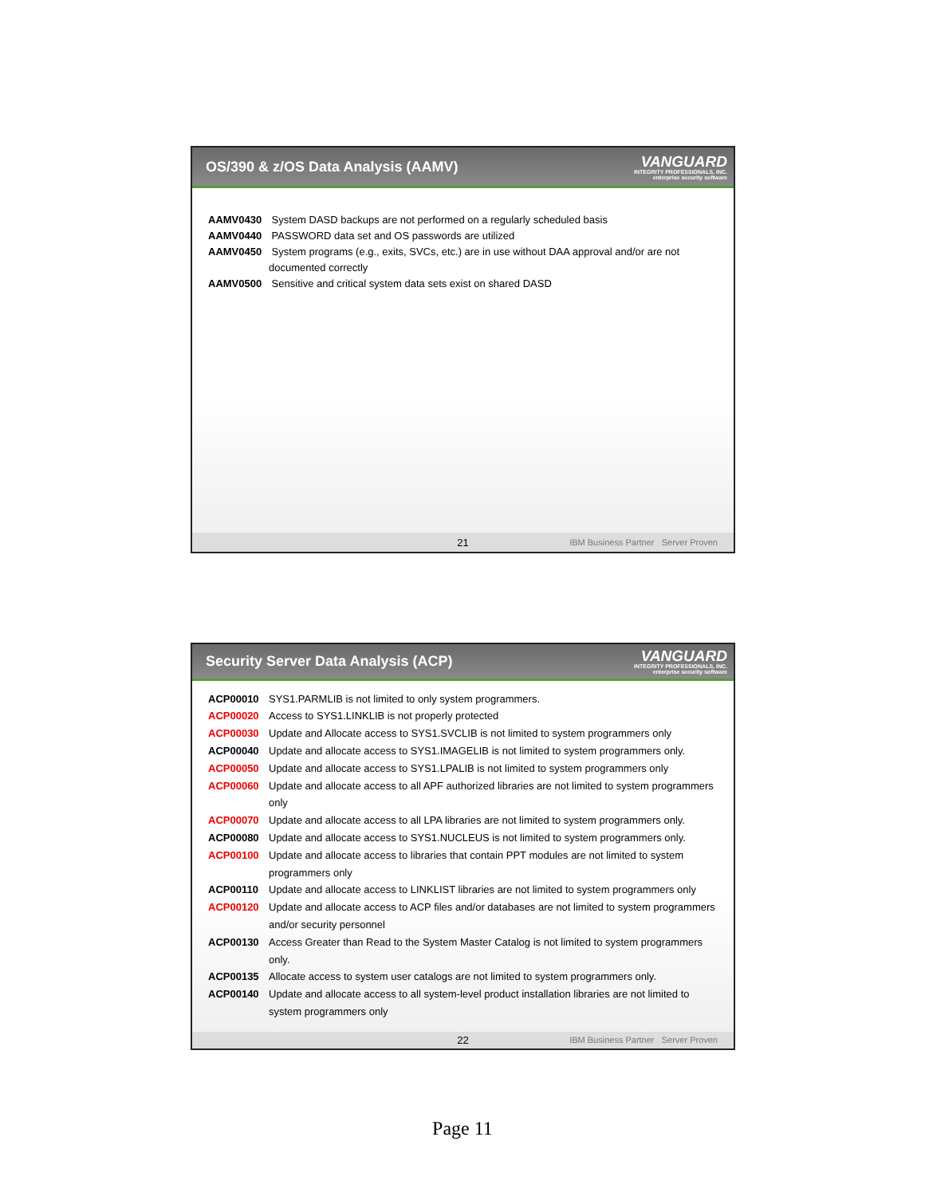OS/390 & z/OS Data Analysis (AAMV)
VANGUARD
INTEGRITY PROFESSIONALS, INC.
enterprise security software
AAMV0430 System DASD backups are not performed on a regularly scheduled basis
AAMV0440 PASSWORD data set and OS passwords are utilized
AAMV0450 System programs (e.g., exits, SVCs, etc.) are in use without DAA approval and/or are not documented correctly
AAMV0500 Sensitive and critical system data sets exist on shared DASD
21 IBM Business Partner Server Proven
Security Server Data Analysis (ACP)
VANGUARD
INTEGRITY PROFESSIONALS, INC.
enterprise security software
ACP00010 SYS1.PARMLIB is not limited to only system programmers.
ACP00020 Access to SYS1.LINKLIB is not properly protected
ACP00030 Update and Allocate access to SYS1.SVCLIB is not limited to system programmers only
ACP00040 Update and allocate access to SYS1.IMAGELIB is not limited to system programmers only.
ACP00050 Update and allocate access to SYS1.LPALIB is not limited to system programmers only
ACP00060 Update and allocate access to all APF authorized libraries are not limited to system programmers only
ACP00070 Update and allocate access to all LPA libraries are not limited to system programmers only.
ACP00080 Update and allocate access to SYS1.NUCLEUS is not limited to system programmers only.
ACP00100 Update and allocate access to libraries that contain PPT modules are not limited to system programmers only
ACP00110 Update and allocate access to LINKLIST libraries are not limited to system programmers only
ACP00120 Update and allocate access to ACP files and/or databases are not limited to system programmers and/or security personnel
ACP00130 Access Greater than Read to the System Master Catalog is not limited to system programmers only.
ACP00135 Allocate access to system user catalogs are not limited to system programmers only.
ACP00140 Update and allocate access to all system-level product installation libraries are not limited to system programmers only
22 IBM Business Partner Server Proven
Page 11